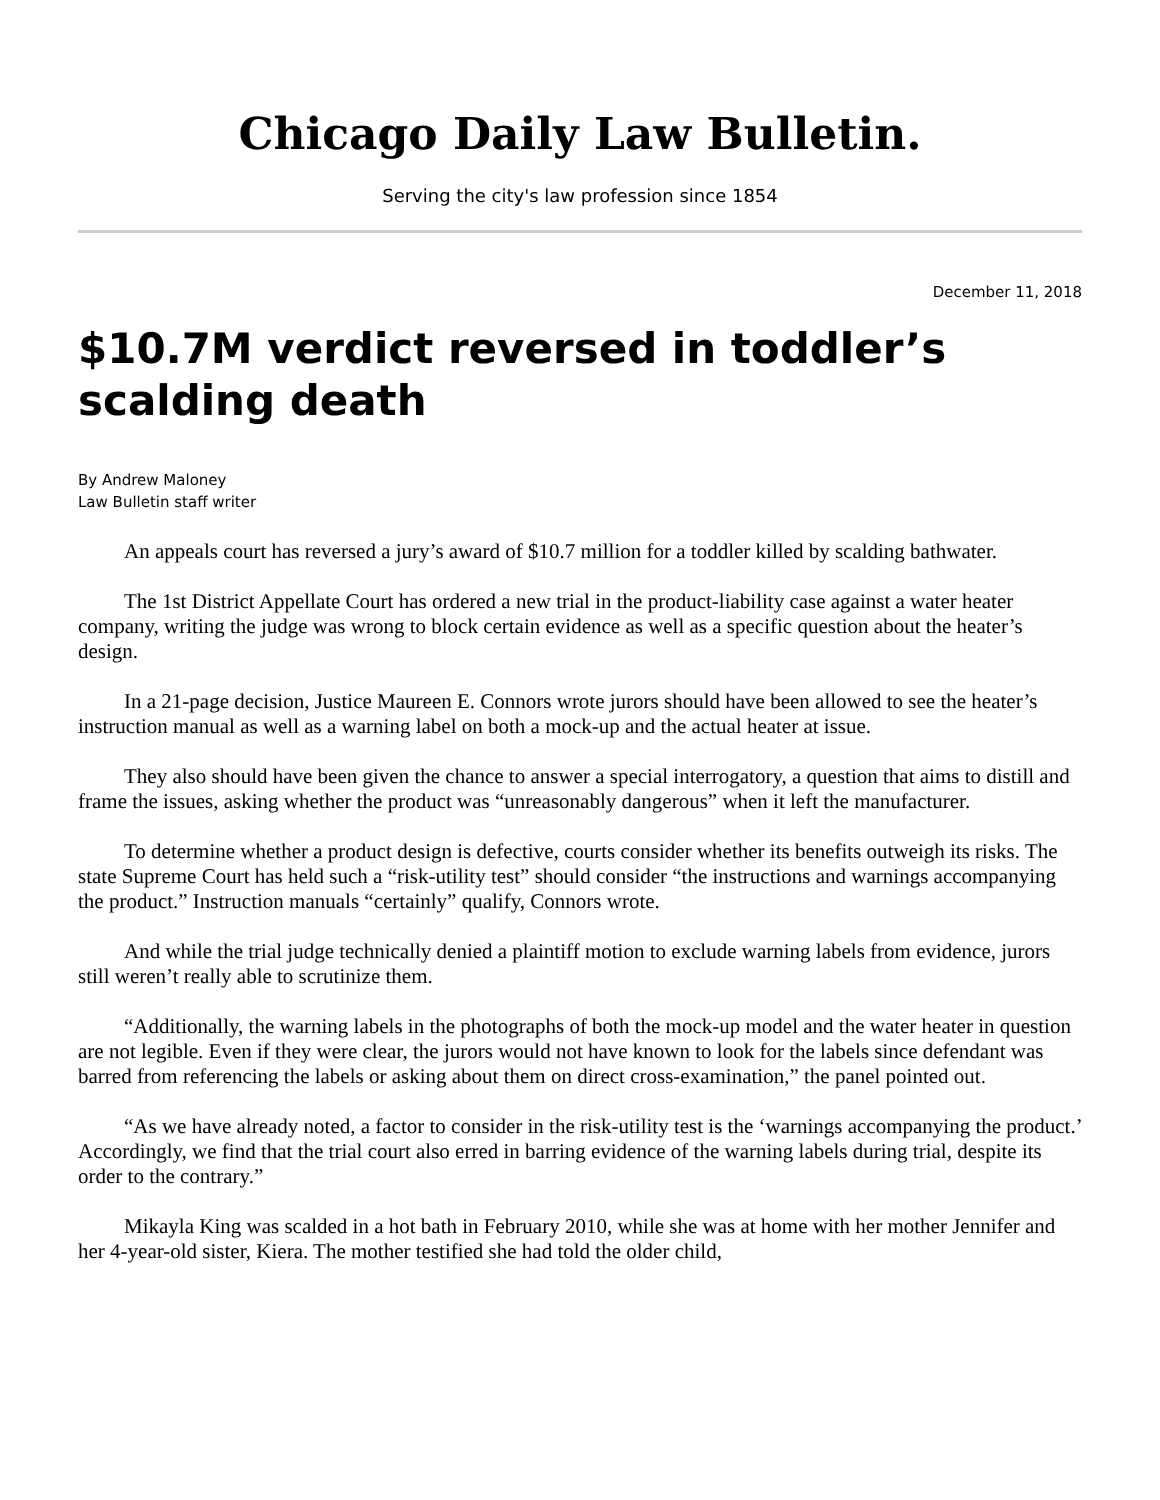Chicago Daily Law Bulletin.
Serving the city's law profession since 1854
December 11, 2018
$10.7M verdict reversed in toddler’s scalding death
By Andrew Maloney
Law Bulletin staff writer
An appeals court has reversed a jury’s award of $10.7 million for a toddler killed by scalding bathwater.
The 1st District Appellate Court has ordered a new trial in the product-liability case against a water heater company, writing the judge was wrong to block certain evidence as well as a specific question about the heater’s design.
In a 21-page decision, Justice Maureen E. Connors wrote jurors should have been allowed to see the heater’s instruction manual as well as a warning label on both a mock-up and the actual heater at issue.
They also should have been given the chance to answer a special interrogatory, a question that aims to distill and frame the issues, asking whether the product was “unreasonably dangerous” when it left the manufacturer.
To determine whether a product design is defective, courts consider whether its benefits outweigh its risks. The state Supreme Court has held such a “risk-utility test” should consider “the instructions and warnings accompanying the product.” Instruction manuals “certainly” qualify, Connors wrote.
And while the trial judge technically denied a plaintiff motion to exclude warning labels from evidence, jurors still weren’t really able to scrutinize them.
“Additionally, the warning labels in the photographs of both the mock-up model and the water heater in question are not legible. Even if they were clear, the jurors would not have known to look for the labels since defendant was barred from referencing the labels or asking about them on direct cross-examination,” the panel pointed out.
“As we have already noted, a factor to consider in the risk-utility test is the ‘warnings accompanying the product.’ Accordingly, we find that the trial court also erred in barring evidence of the warning labels during trial, despite its order to the contrary.”
Mikayla King was scalded in a hot bath in February 2010, while she was at home with her mother Jennifer and her 4-year-old sister, Kiera. The mother testified she had told the older child,